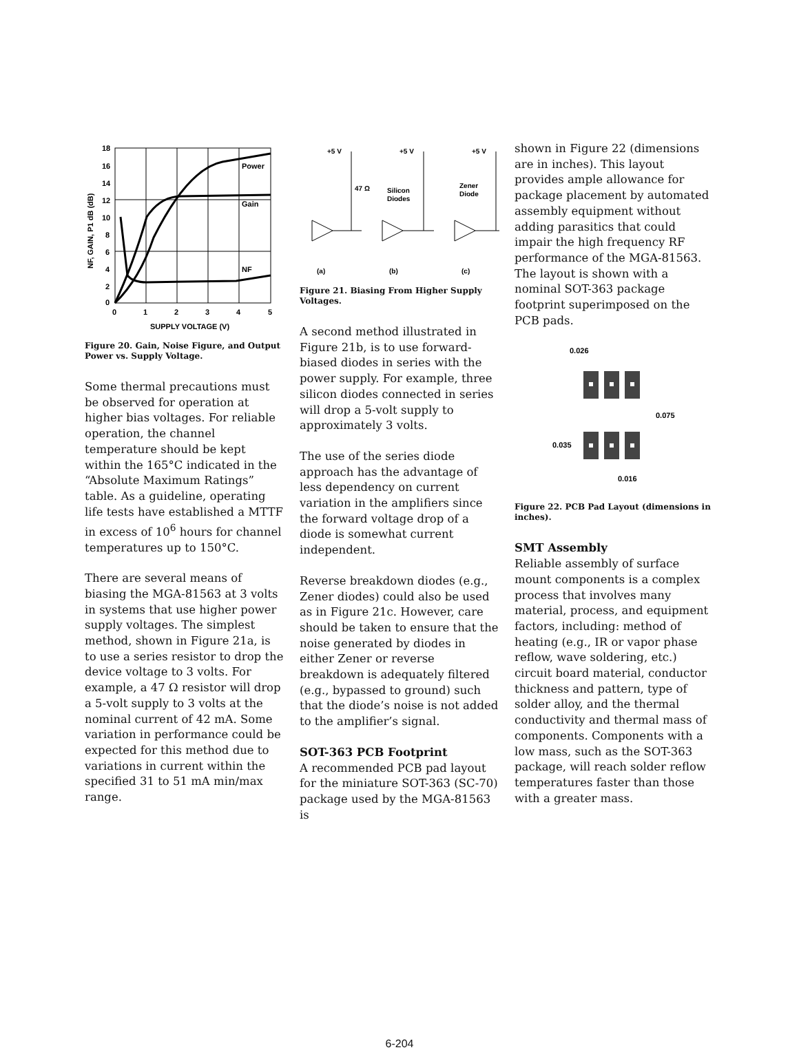18
16
14
12
10
8
6
4
2
0
0
1
2
3
4
5
Power
Gain
NF
SUPPLY VOLTAGE (V)
NF, GAIN, P1 dB (dB)
Figure 20. Gain, Noise Figure, and Output Power vs. Supply Voltage.
Some thermal precautions must be observed for operation at higher bias voltages. For reliable operation, the channel temperature should be kept within the 165°C indicated in the “Absolute Maximum Ratings” table. As a guideline, operating life tests have established a MTTF in excess of 10<sup>6</sup> hours for channel temperatures up to 150°C.
There are several means of biasing the MGA-81563 at 3 volts in systems that use higher power supply voltages. The simplest method, shown in Figure 21a, is to use a series resistor to drop the device voltage to 3 volts. For example, a 47 Ω resistor will drop a 5-volt supply to 3 volts at the nominal current of 42 mA. Some variation in performance could be expected for this method due to variations in current within the specified 31 to 51 mA min/max range.
+5 V
+5 V
+5 V
47 Ω
Silicon
Diodes
Zener
Diode
(a)
(b)
(c)
Figure 21. Biasing From Higher Supply Voltages.
A second method illustrated in Figure 21b, is to use forward-biased diodes in series with the power supply. For example, three silicon diodes connected in series will drop a 5-volt supply to approximately 3 volts.
The use of the series diode approach has the advantage of less dependency on current variation in the amplifiers since the forward voltage drop of a diode is somewhat current independent.
Reverse breakdown diodes (e.g., Zener diodes) could also be used as in Figure 21c. However, care should be taken to ensure that the noise generated by diodes in either Zener or reverse breakdown is adequately filtered (e.g., bypassed to ground) such that the diode’s noise is not added to the amplifier’s signal.
SOT-363 PCB Footprint
A recommended PCB pad layout for the miniature SOT-363 (SC-70) package used by the MGA-81563 is
shown in Figure 22 (dimensions are in inches). This layout provides ample allowance for package placement by automated assembly equipment without adding parasitics that could impair the high frequency RF performance of the MGA-81563. The layout is shown with a nominal SOT-363 package footprint superimposed on the PCB pads.
0.026
0.075
0.035
0.016
Figure 22. PCB Pad Layout (dimensions in inches).
SMT Assembly
Reliable assembly of surface mount components is a complex process that involves many material, process, and equipment factors, including: method of heating (e.g., IR or vapor phase reflow, wave soldering, etc.) circuit board material, conductor thickness and pattern, type of solder alloy, and the thermal conductivity and thermal mass of components. Components with a low mass, such as the SOT-363 package, will reach solder reflow temperatures faster than those with a greater mass.
6-204